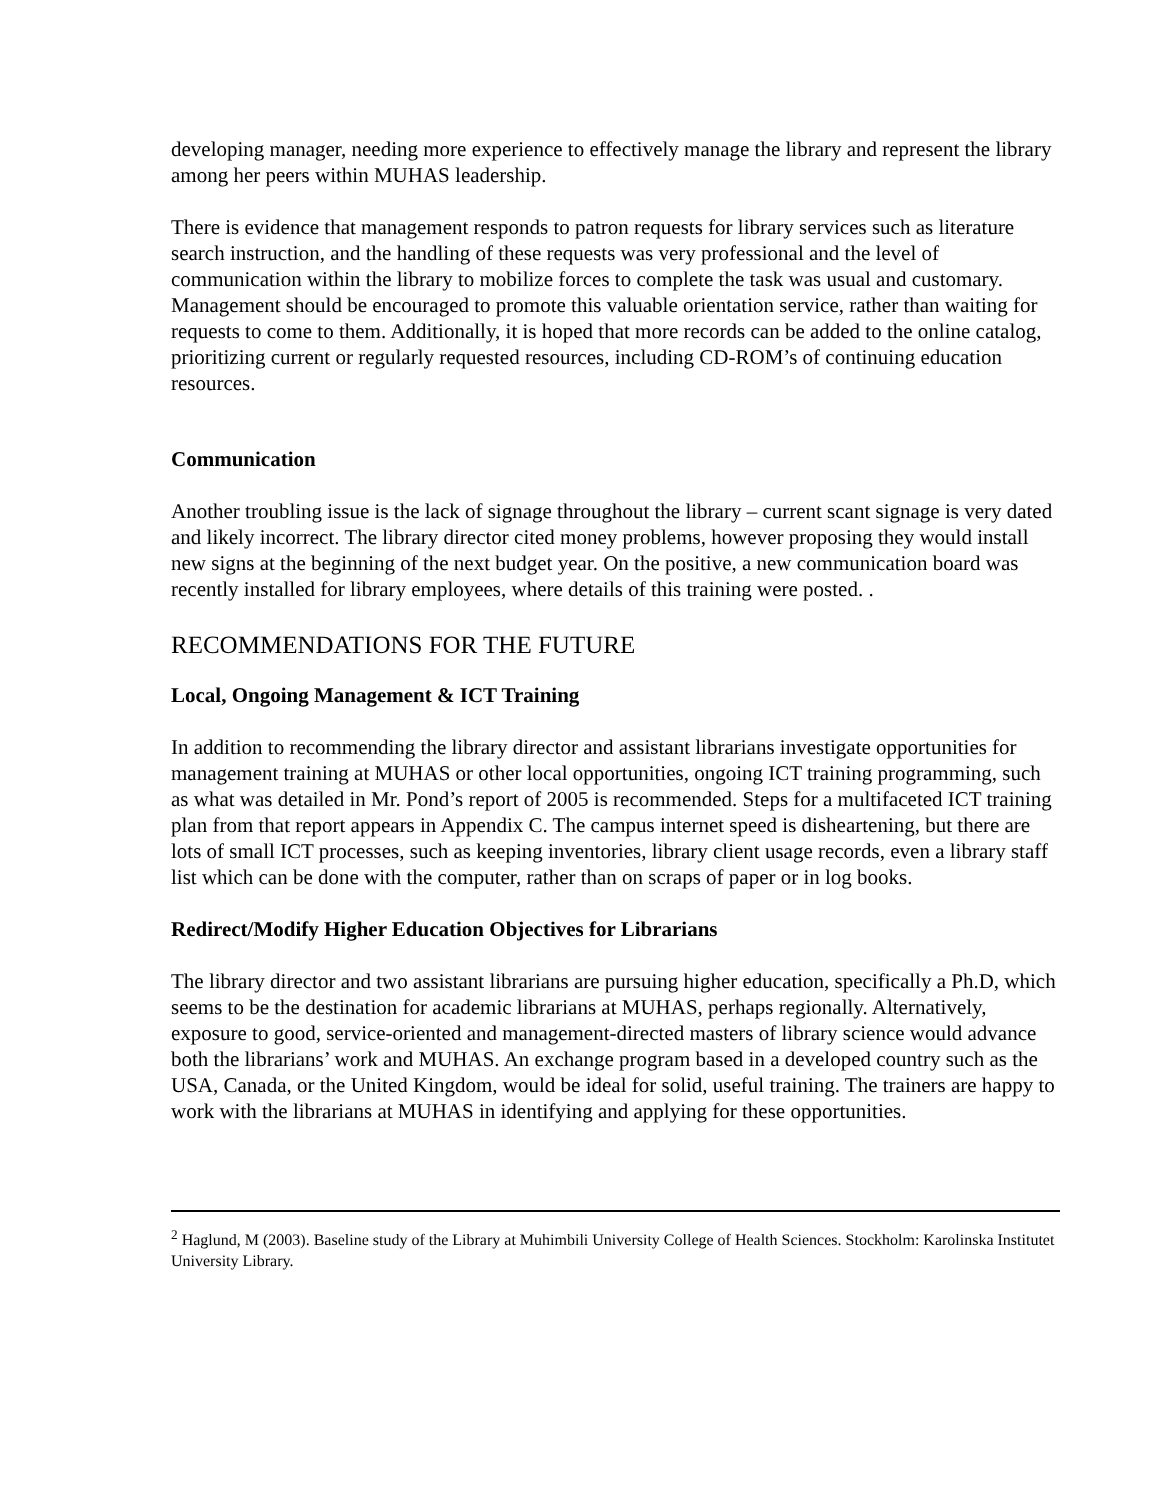developing manager, needing more experience to effectively manage the library and represent the library among her peers within MUHAS leadership.
There is evidence that management responds to patron requests for library services such as literature search instruction, and the handling of these requests was very professional and the level of communication within the library to mobilize forces to complete the task was usual and customary. Management should be encouraged to promote this valuable orientation service, rather than waiting for requests to come to them. Additionally, it is hoped that more records can be added to the online catalog, prioritizing current or regularly requested resources, including CD-ROM’s of continuing education resources.
Communication
Another troubling issue is the lack of signage throughout the library – current scant signage is very dated and likely incorrect. The library director cited money problems, however proposing they would install new signs at the beginning of the next budget year. On the positive, a new communication board was recently installed for library employees, where details of this training were posted. .
RECOMMENDATIONS FOR THE FUTURE
Local, Ongoing Management & ICT Training
In addition to recommending the library director and assistant librarians investigate opportunities for management training at MUHAS or other local opportunities, ongoing ICT training programming, such as what was detailed in Mr. Pond’s report of 2005 is recommended. Steps for a multifaceted ICT training plan from that report appears in Appendix C. The campus internet speed is disheartening, but there are lots of small ICT processes, such as keeping inventories, library client usage records, even a library staff list which can be done with the computer, rather than on scraps of paper or in log books.
Redirect/Modify Higher Education Objectives for Librarians
The library director and two assistant librarians are pursuing higher education, specifically a Ph.D, which seems to be the destination for academic librarians at MUHAS, perhaps regionally. Alternatively, exposure to good, service-oriented and management-directed masters of library science would advance both the librarians’ work and MUHAS. An exchange program based in a developed country such as the USA, Canada, or the United Kingdom, would be ideal for solid, useful training. The trainers are happy to work with the librarians at MUHAS in identifying and applying for these opportunities.
<sup>2</sup> Haglund, M (2003). Baseline study of the Library at Muhimbili University College of Health Sciences. Stockholm: Karolinska Institutet University Library.